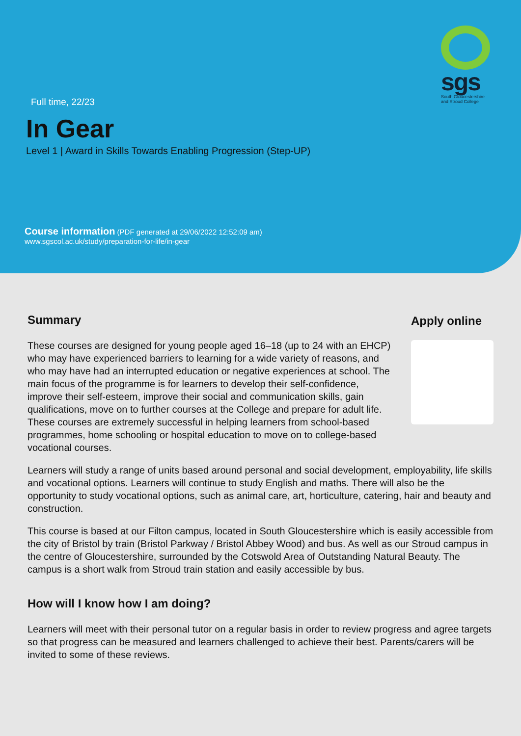sgs
South Gloucestershire and Stroud College
Full time, 22/23
In Gear
Level 1 | Award in Skills Towards Enabling Progression (Step-UP)
Course information (PDF generated at 29/06/2022 12:52:09 am)
www.sgscol.ac.uk/study/preparation-for-life/in-gear
Summary
Apply online
These courses are designed for young people aged 16–18 (up to 24 with an EHCP) who may have experienced barriers to learning for a wide variety of reasons, and who may have had an interrupted education or negative experiences at school. The main focus of the programme is for learners to develop their self-confidence, improve their self-esteem, improve their social and communication skills, gain qualifications, move on to further courses at the College and prepare for adult life. These courses are extremely successful in helping learners from school-based programmes, home schooling or hospital education to move on to college-based vocational courses.
Learners will study a range of units based around personal and social development, employability, life skills and vocational options. Learners will continue to study English and maths. There will also be the opportunity to study vocational options, such as animal care, art, horticulture, catering, hair and beauty and construction.
This course is based at our Filton campus, located in South Gloucestershire which is easily accessible from the city of Bristol by train (Bristol Parkway / Bristol Abbey Wood) and bus. As well as our Stroud campus in the centre of Gloucestershire, surrounded by the Cotswold Area of Outstanding Natural Beauty. The campus is a short walk from Stroud train station and easily accessible by bus.
How will I know how I am doing?
Learners will meet with their personal tutor on a regular basis in order to review progress and agree targets so that progress can be measured and learners challenged to achieve their best. Parents/carers will be invited to some of these reviews.